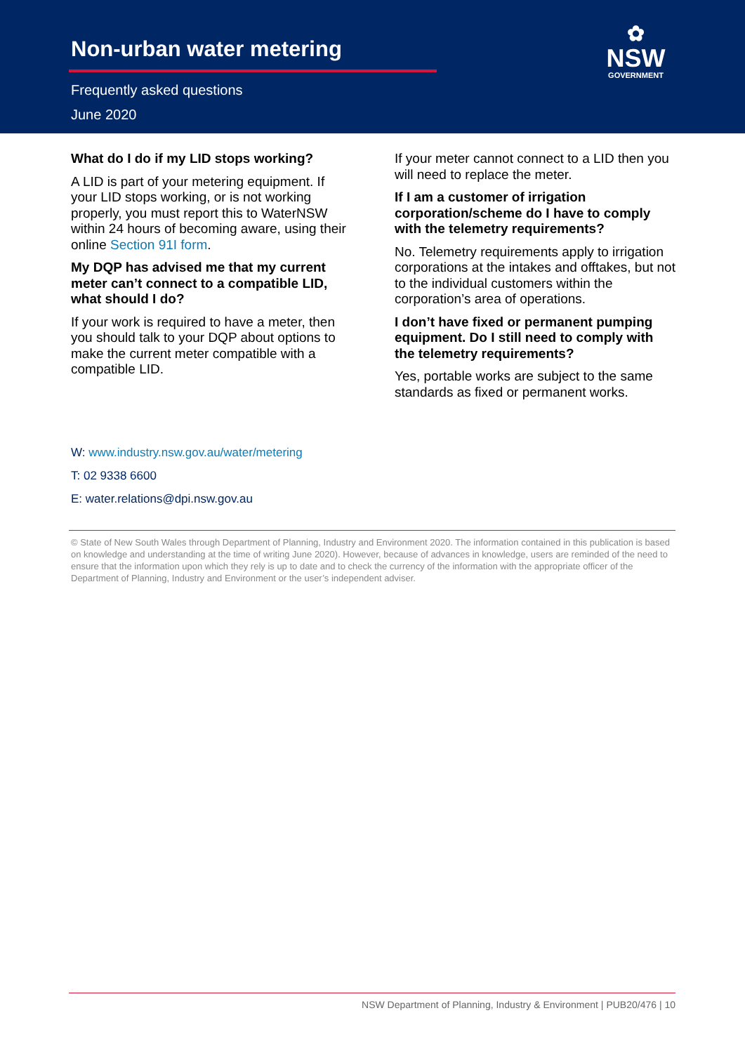Non-urban water metering
Frequently asked questions
June 2020
✿
NSW
GOVERNMENT
What do I do if my LID stops working?
A LID is part of your metering equipment. If your LID stops working, or is not working properly, you must report this to WaterNSW within 24 hours of becoming aware, using their online Section 91I form.
My DQP has advised me that my current meter can’t connect to a compatible LID, what should I do?
If your work is required to have a meter, then you should talk to your DQP about options to make the current meter compatible with a compatible LID.
If your meter cannot connect to a LID then you will need to replace the meter.
If I am a customer of irrigation corporation/scheme do I have to comply with the telemetry requirements?
No. Telemetry requirements apply to irrigation corporations at the intakes and offtakes, but not to the individual customers within the corporation’s area of operations.
I don’t have fixed or permanent pumping equipment. Do I still need to comply with the telemetry requirements?
Yes, portable works are subject to the same standards as fixed or permanent works.
W: www.industry.nsw.gov.au/water/metering
T: 02 9338 6600
E: water.relations@dpi.nsw.gov.au
© State of New South Wales through Department of Planning, Industry and Environment 2020. The information contained in this publication is based on knowledge and understanding at the time of writing June 2020). However, because of advances in knowledge, users are reminded of the need to ensure that the information upon which they rely is up to date and to check the currency of the information with the appropriate officer of the Department of Planning, Industry and Environment or the user’s independent adviser.
NSW Department of Planning, Industry & Environment | PUB20/476 | 10